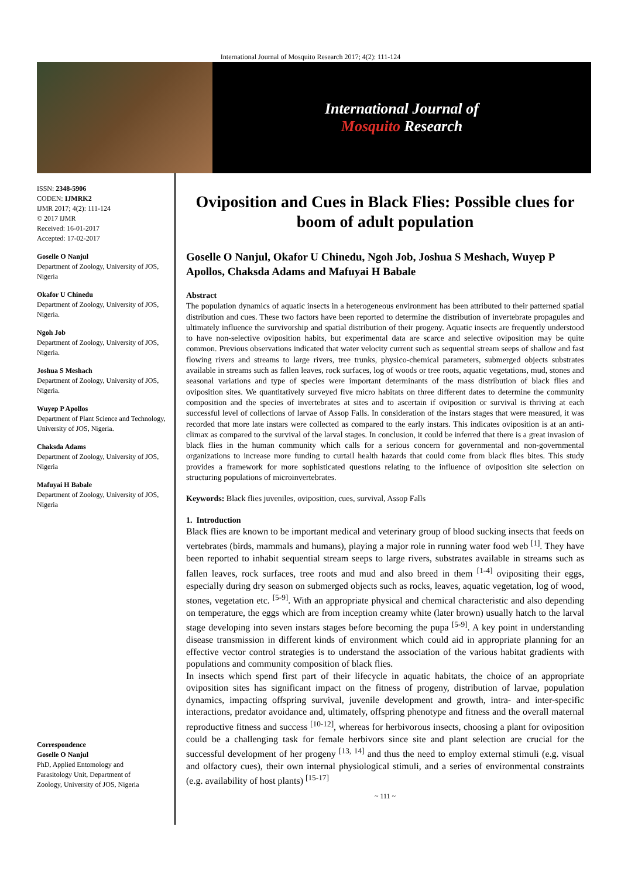International Journal of Mosquito Research 2017; 4(2): 111-124
International Journal of
Mosquito Research
ISSN: 2348-5906
CODEN: IJMRK2
IJMR 2017; 4(2): 111-124
© 2017 IJMR
Received: 16-01-2017
Accepted: 17-02-2017
Goselle O Nanjul
Department of Zoology, University of JOS, Nigeria
Okafor U Chinedu
Department of Zoology, University of JOS, Nigeria.
Ngoh Job
Department of Zoology, University of JOS, Nigeria.
Joshua S Meshach
Department of Zoology, University of JOS, Nigeria.
Wuyep P Apollos
Department of Plant Science and Technology, University of JOS, Nigeria.
Chaksda Adams
Department of Zoology, University of JOS, Nigeria
Mafuyai H Babale
Department of Zoology, University of JOS, Nigeria
Correspondence
Goselle O Nanjul
PhD, Applied Entomology and Parasitology Unit, Department of Zoology, University of JOS, Nigeria
Oviposition and Cues in Black Flies: Possible clues for boom of adult population
Goselle O Nanjul, Okafor U Chinedu, Ngoh Job, Joshua S Meshach, Wuyep P Apollos, Chaksda Adams and Mafuyai H Babale
Abstract
The population dynamics of aquatic insects in a heterogeneous environment has been attributed to their patterned spatial distribution and cues. These two factors have been reported to determine the distribution of invertebrate propagules and ultimately influence the survivorship and spatial distribution of their progeny. Aquatic insects are frequently understood to have non-selective oviposition habits, but experimental data are scarce and selective oviposition may be quite common. Previous observations indicated that water velocity current such as sequential stream seeps of shallow and fast flowing rivers and streams to large rivers, tree trunks, physico-chemical parameters, submerged objects substrates available in streams such as fallen leaves, rock surfaces, log of woods or tree roots, aquatic vegetations, mud, stones and seasonal variations and type of species were important determinants of the mass distribution of black flies and oviposition sites. We quantitatively surveyed five micro habitats on three different dates to determine the community composition and the species of invertebrates at sites and to ascertain if oviposition or survival is thriving at each successful level of collections of larvae of Assop Falls. In consideration of the instars stages that were measured, it was recorded that more late instars were collected as compared to the early instars. This indicates oviposition is at an anti-climax as compared to the survival of the larval stages. In conclusion, it could be inferred that there is a great invasion of black flies in the human community which calls for a serious concern for governmental and non-governmental organizations to increase more funding to curtail health hazards that could come from black flies bites. This study provides a framework for more sophisticated questions relating to the influence of oviposition site selection on structuring populations of microinvertebrates.
Keywords: Black flies juveniles, oviposition, cues, survival, Assop Falls
1. Introduction
Black flies are known to be important medical and veterinary group of blood sucking insects that feeds on vertebrates (birds, mammals and humans), playing a major role in running water food web <sup>[1]</sup>. They have been reported to inhabit sequential stream seeps to large rivers, substrates available in streams such as fallen leaves, rock surfaces, tree roots and mud and also breed in them <sup>[1-4]</sup> ovipositing their eggs, especially during dry season on submerged objects such as rocks, leaves, aquatic vegetation, log of wood, stones, vegetation etc. <sup>[5-9]</sup>. With an appropriate physical and chemical characteristic and also depending on temperature, the eggs which are from inception creamy white (later brown) usually hatch to the larval stage developing into seven instars stages before becoming the pupa <sup>[5-9]</sup>. A key point in understanding disease transmission in different kinds of environment which could aid in appropriate planning for an effective vector control strategies is to understand the association of the various habitat gradients with populations and community composition of black flies.
In insects which spend first part of their lifecycle in aquatic habitats, the choice of an appropriate oviposition sites has significant impact on the fitness of progeny, distribution of larvae, population dynamics, impacting offspring survival, juvenile development and growth, intra- and inter-specific interactions, predator avoidance and, ultimately, offspring phenotype and fitness and the overall maternal reproductive fitness and success <sup>[10-12]</sup>, whereas for herbivorous insects, choosing a plant for oviposition could be a challenging task for female herbivors since site and plant selection are crucial for the successful development of her progeny <sup>[13, 14]</sup> and thus the need to employ external stimuli (e.g. visual and olfactory cues), their own internal physiological stimuli, and a series of environmental constraints (e.g. availability of host plants) <sup>[15-17]</sup>
~ 111 ~